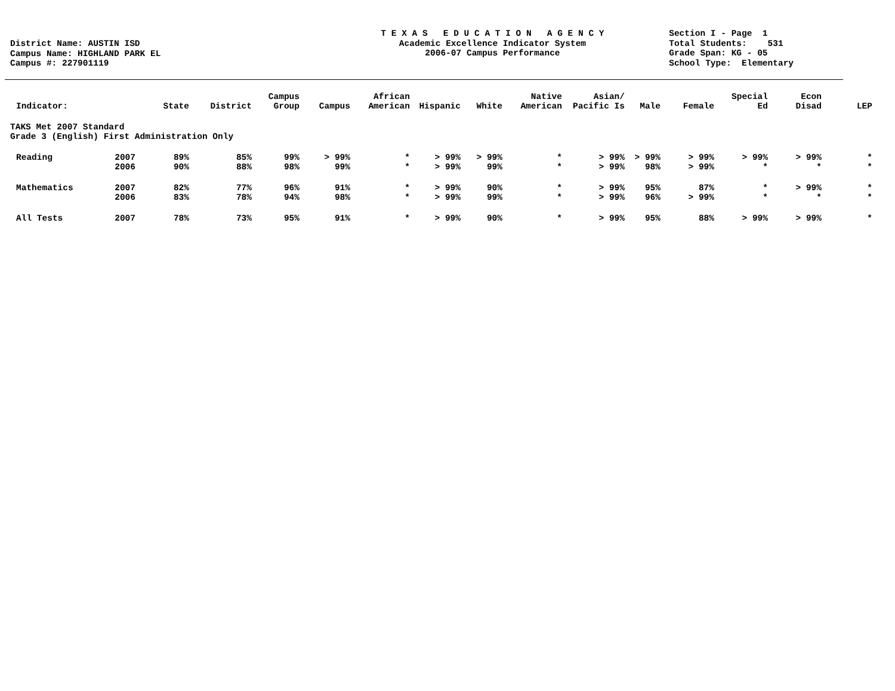District Name: AUSTIN ISD
Campus Name: HIGHLAND PARK EL
Campus #: 227901119
T E X A S E D U C A T I O N A G E N C Y
Academic Excellence Indicator System
2006-07 Campus Performance
Section I - Page 1
Total Students: 531
Grade Span: KG - 05
School Type: Elementary
| Indicator: | | State | District | Campus Group | Campus | African American | Hispanic | White | Native American | Asian/ Pacific Is | Male | Female | Special Ed | Econ Disad | LEP |
| --- | --- | --- | --- | --- | --- | --- | --- | --- | --- | --- | --- | --- | --- | --- | --- |
| TAKS Met 2007 Standard Grade 3 (English) First Administration Only | | | | | | | | | | | | | | | |
| Reading | 2007 | 89% | 85% | 99% | > 99% | * | > 99% | > 99% | * | > 99% | > 99% | > 99% | > 99% | > 99% | * |
| | 2006 | 90% | 88% | 98% | 99% | * | > 99% | 99% | * | > 99% | 98% | > 99% | * | * | * |
| Mathematics | 2007 | 82% | 77% | 96% | 91% | * | > 99% | 90% | * | > 99% | 95% | 87% | * | > 99% | * |
| | 2006 | 83% | 78% | 94% | 98% | * | > 99% | 99% | * | > 99% | 96% | > 99% | * | * | * |
| All Tests | 2007 | 78% | 73% | 95% | 91% | * | > 99% | 90% | * | > 99% | 95% | 88% | > 99% | > 99% | * |